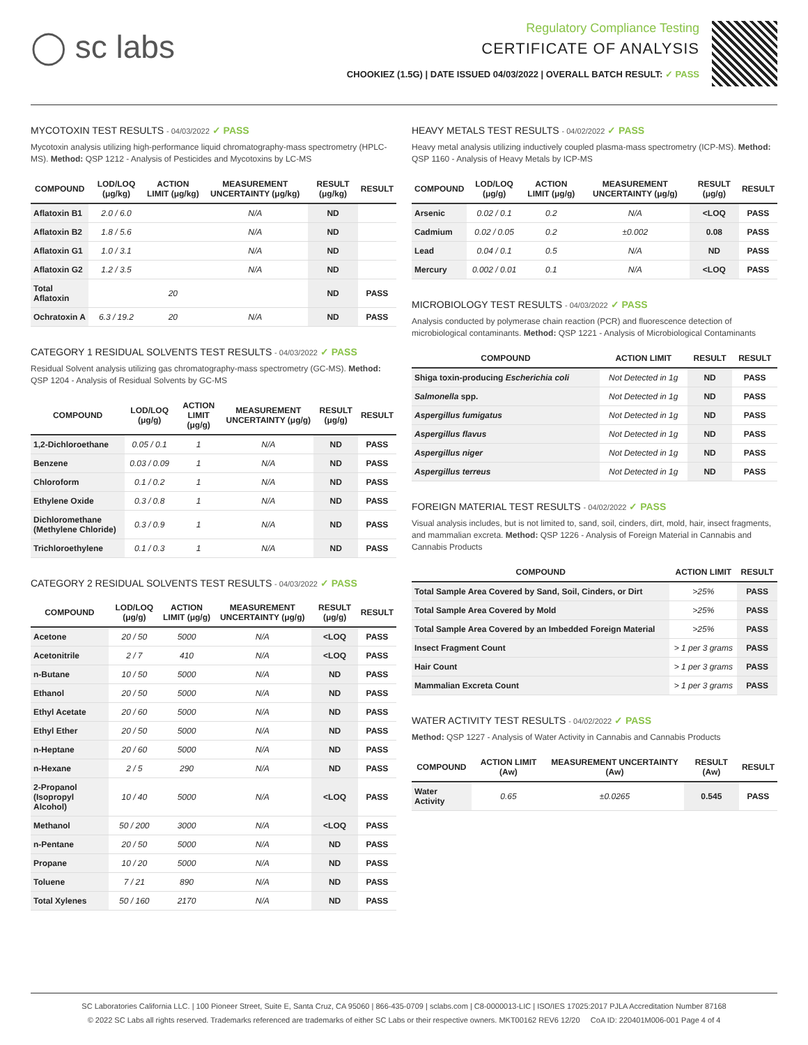◯ sc labs
Regulatory Compliance Testing
CERTIFICATE OF ANALYSIS
CHOOKIEZ (1.5G) | DATE ISSUED 04/03/2022 | OVERALL BATCH RESULT: ✓ PASS
MYCOTOXIN TEST RESULTS - 04/03/2022 ✓ PASS
Mycotoxin analysis utilizing high-performance liquid chromatography-mass spectrometry (HPLC-MS). Method: QSP 1212 - Analysis of Pesticides and Mycotoxins by LC-MS
| COMPOUND | LOD/LOQ (μg/kg) | ACTION LIMIT (μg/kg) | MEASUREMENT UNCERTAINTY (μg/kg) | RESULT (μg/kg) | RESULT |
| --- | --- | --- | --- | --- | --- |
| Aflatoxin B1 | 2.0 / 6.0 | | N/A | ND | |
| Aflatoxin B2 | 1.8 / 5.6 | | N/A | ND | |
| Aflatoxin G1 | 1.0 / 3.1 | | N/A | ND | |
| Aflatoxin G2 | 1.2 / 3.5 | | N/A | ND | |
| Total Aflatoxin | | 20 | | ND | PASS |
| Ochratoxin A | 6.3 / 19.2 | 20 | N/A | ND | PASS |
CATEGORY 1 RESIDUAL SOLVENTS TEST RESULTS - 04/03/2022 ✓ PASS
Residual Solvent analysis utilizing gas chromatography-mass spectrometry (GC-MS). Method: QSP 1204 - Analysis of Residual Solvents by GC-MS
| COMPOUND | LOD/LOQ (μg/g) | ACTION LIMIT (μg/g) | MEASUREMENT UNCERTAINTY (μg/g) | RESULT (μg/g) | RESULT |
| --- | --- | --- | --- | --- | --- |
| 1,2-Dichloroethane | 0.05 / 0.1 | 1 | N/A | ND | PASS |
| Benzene | 0.03 / 0.09 | 1 | N/A | ND | PASS |
| Chloroform | 0.1 / 0.2 | 1 | N/A | ND | PASS |
| Ethylene Oxide | 0.3 / 0.8 | 1 | N/A | ND | PASS |
| Dichloromethane (Methylene Chloride) | 0.3 / 0.9 | 1 | N/A | ND | PASS |
| Trichloroethylene | 0.1 / 0.3 | 1 | N/A | ND | PASS |
CATEGORY 2 RESIDUAL SOLVENTS TEST RESULTS - 04/03/2022 ✓ PASS
| COMPOUND | LOD/LOQ (μg/g) | ACTION LIMIT (μg/g) | MEASUREMENT UNCERTAINTY (μg/g) | RESULT (μg/g) | RESULT |
| --- | --- | --- | --- | --- | --- |
| Acetone | 20 / 50 | 5000 | N/A | <LOQ | PASS |
| Acetonitrile | 2 / 7 | 410 | N/A | <LOQ | PASS |
| n-Butane | 10 / 50 | 5000 | N/A | ND | PASS |
| Ethanol | 20 / 50 | 5000 | N/A | ND | PASS |
| Ethyl Acetate | 20 / 60 | 5000 | N/A | ND | PASS |
| Ethyl Ether | 20 / 50 | 5000 | N/A | ND | PASS |
| n-Heptane | 20 / 60 | 5000 | N/A | ND | PASS |
| n-Hexane | 2 / 5 | 290 | N/A | ND | PASS |
| 2-Propanol (Isopropyl Alcohol) | 10 / 40 | 5000 | N/A | <LOQ | PASS |
| Methanol | 50 / 200 | 3000 | N/A | <LOQ | PASS |
| n-Pentane | 20 / 50 | 5000 | N/A | ND | PASS |
| Propane | 10 / 20 | 5000 | N/A | ND | PASS |
| Toluene | 7 / 21 | 890 | N/A | ND | PASS |
| Total Xylenes | 50 / 160 | 2170 | N/A | ND | PASS |
HEAVY METALS TEST RESULTS - 04/02/2022 ✓ PASS
Heavy metal analysis utilizing inductively coupled plasma-mass spectrometry (ICP-MS). Method: QSP 1160 - Analysis of Heavy Metals by ICP-MS
| COMPOUND | LOD/LOQ (μg/g) | ACTION LIMIT (μg/g) | MEASUREMENT UNCERTAINTY (μg/g) | RESULT (μg/g) | RESULT |
| --- | --- | --- | --- | --- | --- |
| Arsenic | 0.02 / 0.1 | 0.2 | N/A | <LOQ | PASS |
| Cadmium | 0.02 / 0.05 | 0.2 | ±0.002 | 0.08 | PASS |
| Lead | 0.04 / 0.1 | 0.5 | N/A | ND | PASS |
| Mercury | 0.002 / 0.01 | 0.1 | N/A | <LOQ | PASS |
MICROBIOLOGY TEST RESULTS - 04/03/2022 ✓ PASS
Analysis conducted by polymerase chain reaction (PCR) and fluorescence detection of microbiological contaminants. Method: QSP 1221 - Analysis of Microbiological Contaminants
| COMPOUND | ACTION LIMIT | RESULT | RESULT |
| --- | --- | --- | --- |
| Shiga toxin-producing Escherichia coli | Not Detected in 1g | ND | PASS |
| Salmonella spp. | Not Detected in 1g | ND | PASS |
| Aspergillus fumigatus | Not Detected in 1g | ND | PASS |
| Aspergillus flavus | Not Detected in 1g | ND | PASS |
| Aspergillus niger | Not Detected in 1g | ND | PASS |
| Aspergillus terreus | Not Detected in 1g | ND | PASS |
FOREIGN MATERIAL TEST RESULTS - 04/02/2022 ✓ PASS
Visual analysis includes, but is not limited to, sand, soil, cinders, dirt, mold, hair, insect fragments, and mammalian excreta. Method: QSP 1226 - Analysis of Foreign Material in Cannabis and Cannabis Products
| COMPOUND | ACTION LIMIT | RESULT |
| --- | --- | --- |
| Total Sample Area Covered by Sand, Soil, Cinders, or Dirt | >25% | PASS |
| Total Sample Area Covered by Mold | >25% | PASS |
| Total Sample Area Covered by an Imbedded Foreign Material | >25% | PASS |
| Insect Fragment Count | > 1 per 3 grams | PASS |
| Hair Count | > 1 per 3 grams | PASS |
| Mammalian Excreta Count | > 1 per 3 grams | PASS |
WATER ACTIVITY TEST RESULTS - 04/02/2022 ✓ PASS
Method: QSP 1227 - Analysis of Water Activity in Cannabis and Cannabis Products
| COMPOUND | ACTION LIMIT (Aw) | MEASUREMENT UNCERTAINTY (Aw) | RESULT (Aw) | RESULT |
| --- | --- | --- | --- | --- |
| Water Activity | 0.65 | ±0.0265 | 0.545 | PASS |
SC Laboratories California LLC. | 100 Pioneer Street, Suite E, Santa Cruz, CA 95060 | 866-435-0709 | sclabs.com | C8-0000013-LIC | ISO/IES 17025:2017 PJLA Accreditation Number 87168
© 2022 SC Labs all rights reserved. Trademarks referenced are trademarks of either SC Labs or their respective owners. MKT00162 REV6 12/20 CoA ID: 220401M006-001 Page 4 of 4